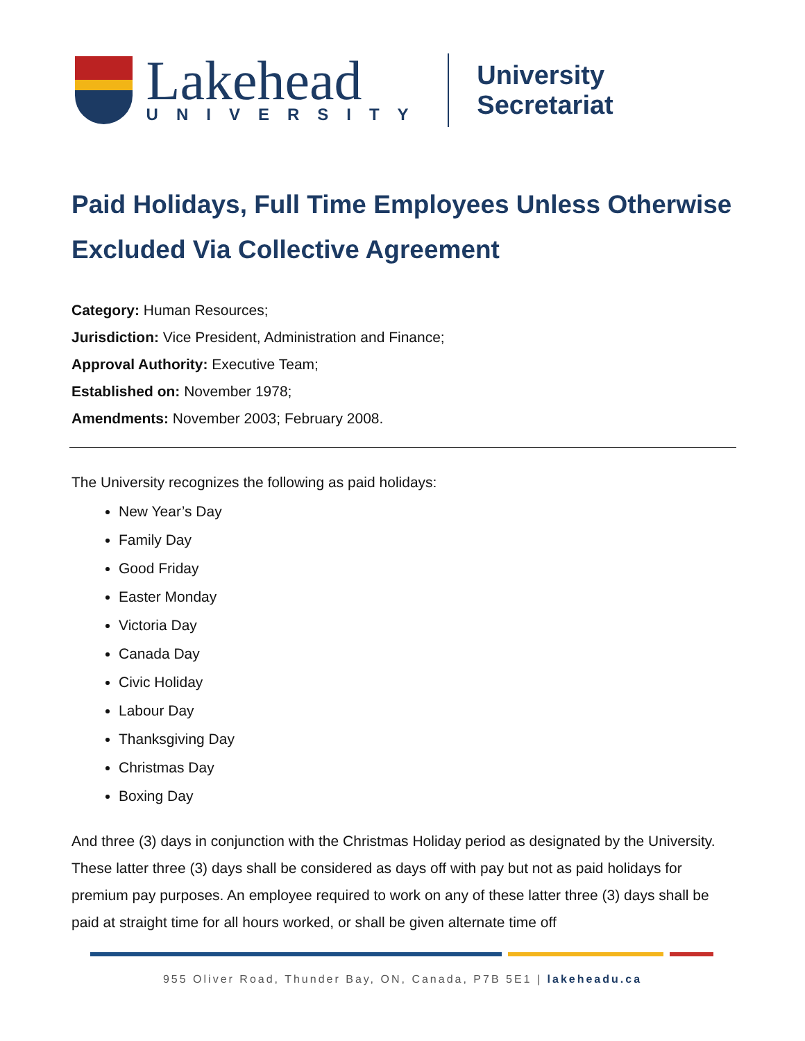Lakehead
UNIVERSITY
University Secretariat
Paid Holidays, Full Time Employees Unless Otherwise Excluded Via Collective Agreement
Category: Human Resources;
Jurisdiction: Vice President, Administration and Finance;
Approval Authority: Executive Team;
Established on: November 1978;
Amendments: November 2003; February 2008.
The University recognizes the following as paid holidays:
New Year’s Day
Family Day
Good Friday
Easter Monday
Victoria Day
Canada Day
Civic Holiday
Labour Day
Thanksgiving Day
Christmas Day
Boxing Day
And three (3) days in conjunction with the Christmas Holiday period as designated by the University. These latter three (3) days shall be considered as days off with pay but not as paid holidays for premium pay purposes. An employee required to work on any of these latter three (3) days shall be paid at straight time for all hours worked, or shall be given alternate time off
955 Oliver Road, Thunder Bay, ON, Canada, P7B 5E1 | lakeheadu.ca